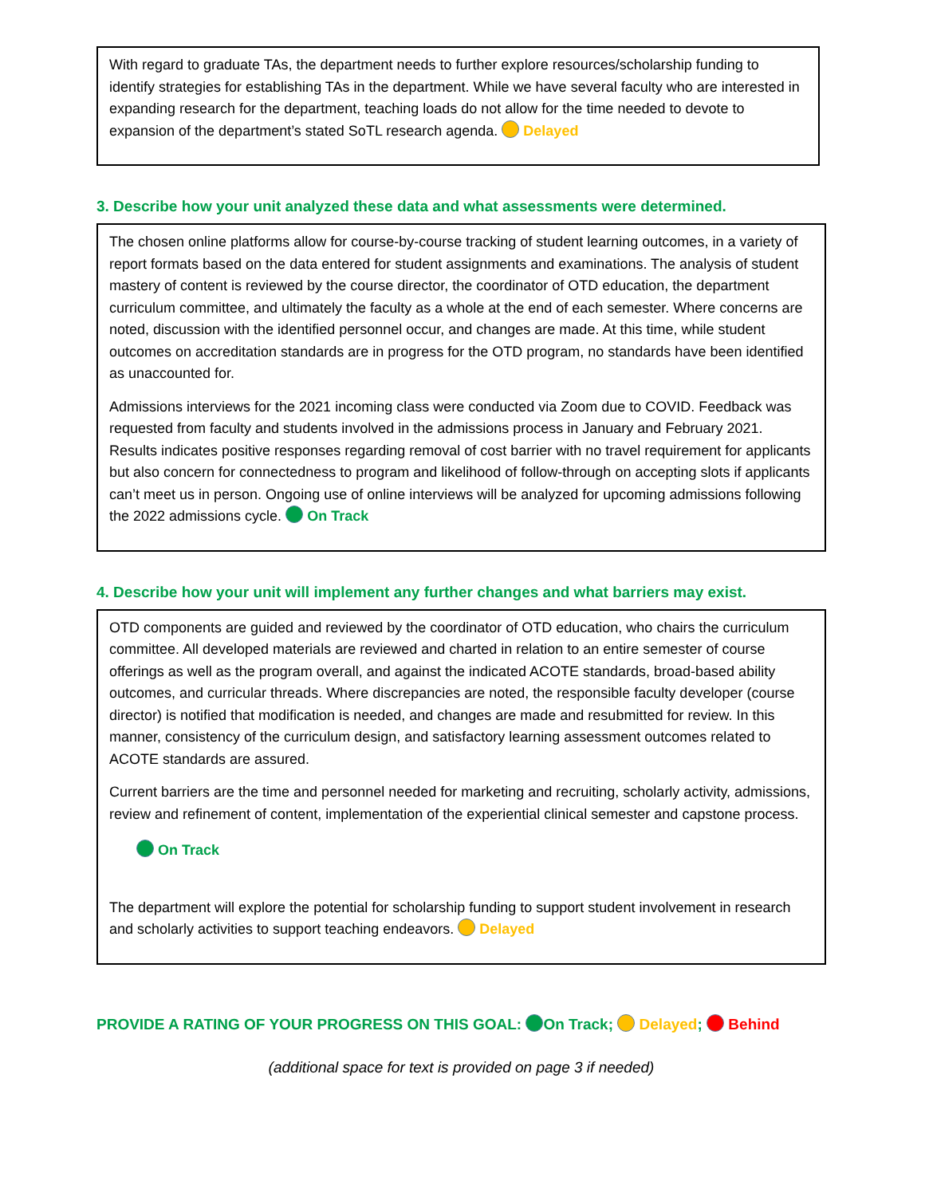With regard to graduate TAs, the department needs to further explore resources/scholarship funding to identify strategies for establishing TAs in the department. While we have several faculty who are interested in expanding research for the department, teaching loads do not allow for the time needed to devote to expansion of the department’s stated SoTL research agenda. Delayed
3. Describe how your unit analyzed these data and what assessments were determined.
The chosen online platforms allow for course-by-course tracking of student learning outcomes, in a variety of report formats based on the data entered for student assignments and examinations. The analysis of student mastery of content is reviewed by the course director, the coordinator of OTD education, the department curriculum committee, and ultimately the faculty as a whole at the end of each semester. Where concerns are noted, discussion with the identified personnel occur, and changes are made. At this time, while student outcomes on accreditation standards are in progress for the OTD program, no standards have been identified as unaccounted for.
Admissions interviews for the 2021 incoming class were conducted via Zoom due to COVID. Feedback was requested from faculty and students involved in the admissions process in January and February 2021. Results indicates positive responses regarding removal of cost barrier with no travel requirement for applicants but also concern for connectedness to program and likelihood of follow-through on accepting slots if applicants can’t meet us in person. Ongoing use of online interviews will be analyzed for upcoming admissions following the 2022 admissions cycle. On Track
4. Describe how your unit will implement any further changes and what barriers may exist.
OTD components are guided and reviewed by the coordinator of OTD education, who chairs the curriculum committee. All developed materials are reviewed and charted in relation to an entire semester of course offerings as well as the program overall, and against the indicated ACOTE standards, broad-based ability outcomes, and curricular threads. Where discrepancies are noted, the responsible faculty developer (course director) is notified that modification is needed, and changes are made and resubmitted for review. In this manner, consistency of the curriculum design, and satisfactory learning assessment outcomes related to ACOTE standards are assured.
Current barriers are the time and personnel needed for marketing and recruiting, scholarly activity, admissions, review and refinement of content, implementation of the experiential clinical semester and capstone process.
On Track
The department will explore the potential for scholarship funding to support student involvement in research and scholarly activities to support teaching endeavors. Delayed
PROVIDE A RATING OF YOUR PROGRESS ON THIS GOAL: On Track; Delayed; Behind
(additional space for text is provided on page 3 if needed)